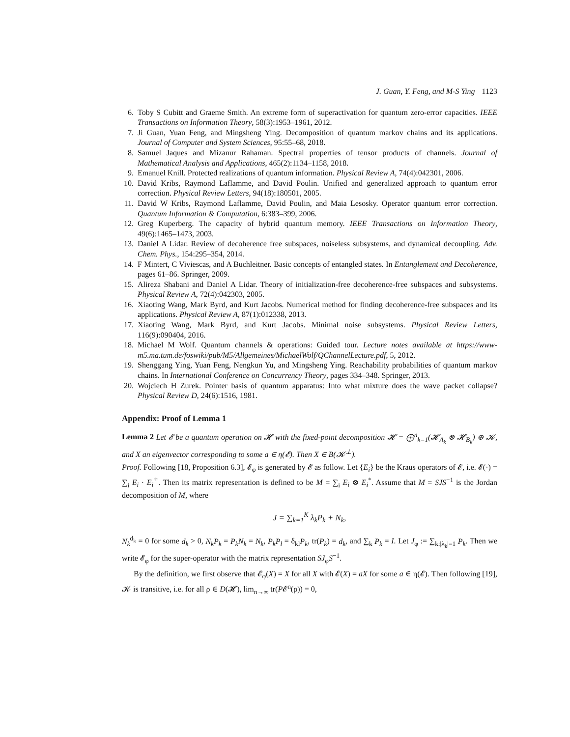J. Guan, Y. Feng, and M-S Ying 1123
6. Toby S Cubitt and Graeme Smith. An extreme form of superactivation for quantum zero-error capacities. IEEE Transactions on Information Theory, 58(3):1953–1961, 2012.
7. Ji Guan, Yuan Feng, and Mingsheng Ying. Decomposition of quantum markov chains and its applications. Journal of Computer and System Sciences, 95:55–68, 2018.
8. Samuel Jaques and Mizanur Rahaman. Spectral properties of tensor products of channels. Journal of Mathematical Analysis and Applications, 465(2):1134–1158, 2018.
9. Emanuel Knill. Protected realizations of quantum information. Physical Review A, 74(4):042301, 2006.
10. David Kribs, Raymond Laflamme, and David Poulin. Unified and generalized approach to quantum error correction. Physical Review Letters, 94(18):180501, 2005.
11. David W Kribs, Raymond Laflamme, David Poulin, and Maia Lesosky. Operator quantum error correction. Quantum Information & Computation, 6:383–399, 2006.
12. Greg Kuperberg. The capacity of hybrid quantum memory. IEEE Transactions on Information Theory, 49(6):1465–1473, 2003.
13. Daniel A Lidar. Review of decoherence free subspaces, noiseless subsystems, and dynamical decoupling. Adv. Chem. Phys., 154:295–354, 2014.
14. F Mintert, C Viviescas, and A Buchleitner. Basic concepts of entangled states. In Entanglement and Decoherence, pages 61–86. Springer, 2009.
15. Alireza Shabani and Daniel A Lidar. Theory of initialization-free decoherence-free subspaces and subsystems. Physical Review A, 72(4):042303, 2005.
16. Xiaoting Wang, Mark Byrd, and Kurt Jacobs. Numerical method for finding decoherence-free subspaces and its applications. Physical Review A, 87(1):012338, 2013.
17. Xiaoting Wang, Mark Byrd, and Kurt Jacobs. Minimal noise subsystems. Physical Review Letters, 116(9):090404, 2016.
18. Michael M Wolf. Quantum channels & operations: Guided tour. Lecture notes available at https://www-m5.ma.tum.de/foswiki/pub/M5/Allgemeines/MichaelWolf/QChannelLecture.pdf, 5, 2012.
19. Shenggang Ying, Yuan Feng, Nengkun Yu, and Mingsheng Ying. Reachability probabilities of quantum markov chains. In International Conference on Concurrency Theory, pages 334–348. Springer, 2013.
20. Wojciech H Zurek. Pointer basis of quantum apparatus: Into what mixture does the wave packet collapse? Physical Review D, 24(6):1516, 1981.
Appendix: Proof of Lemma 1
Lemma 2 Let 𝓔 be a quantum operation on 𝓗 with the fixed-point decomposition 𝓗 = ⨁<sup>n</sup><sub>k=1</sub>(𝓗<sub>A<sub>k</sub></sub> ⊗ 𝓗<sub>B<sub>k</sub></sub>) ⊕ 𝓚, and X an eigenvector corresponding to some a ∈ η(𝓔). Then X ∈ B(𝓚<sup>⊥</sup>).
Proof. Following [18, Proposition 6.3], 𝓔<sub>φ</sub> is generated by 𝓔 as follow. Let {E<sub>i</sub>} be the Kraus operators of 𝓔, i.e. 𝓔(·) = ∑<sub>i</sub> E<sub>i</sub> · E<sub>i</sub><sup>†</sup>. Then its matrix representation is defined to be M = ∑<sub>i</sub> E<sub>i</sub> ⊗ E<sub>i</sub><sup>*</sup>. Assume that M = SJS<sup>−1</sup> is the Jordan decomposition of M, where
J = ∑<sub>k=1</sub><sup>K</sup> λ<sub>k</sub>P<sub>k</sub> + N<sub>k</sub>,
N<sub>k</sub><sup>d<sub>k</sub></sup> = 0 for some d<sub>k</sub> > 0, N<sub>k</sub>P<sub>k</sub> = P<sub>k</sub>N<sub>k</sub> = N<sub>k</sub>, P<sub>k</sub>P<sub>l</sub> = δ<sub>kl</sub>P<sub>k</sub>, tr(P<sub>k</sub>) = d<sub>k</sub>, and ∑<sub>k</sub> P<sub>k</sub> = I. Let J<sub>φ</sub> := ∑<sub>k:|λ<sub>k</sub>|=1</sub> P<sub>k</sub>. Then we write 𝓔<sub>φ</sub> for the super-operator with the matrix representation SJ<sub>φ</sub>S<sup>−1</sup>.
By the definition, we first observe that 𝓔<sub>φ</sub>(X) = X for all X with 𝓔(X) = aX for some a ∈ η(𝓔). Then following [19], 𝓚 is transitive, i.e. for all ρ ∈ D(𝓗), lim<sub>n→∞</sub> tr(P𝓔<sup>n</sup>(ρ)) = 0,